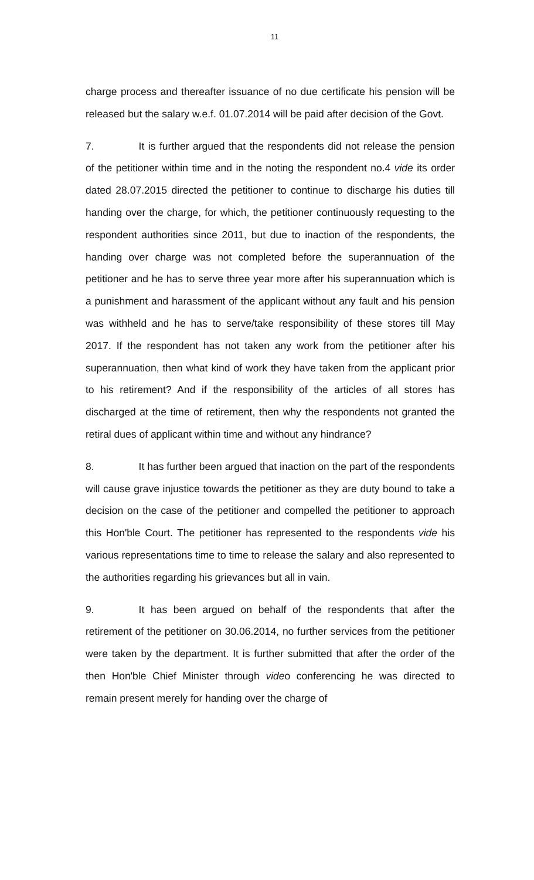11
charge process and thereafter issuance of no due certificate his pension will be released but the salary w.e.f. 01.07.2014 will be paid after decision of the Govt.
7. It is further argued that the respondents did not release the pension of the petitioner within time and in the noting the respondent no.4 vide its order dated 28.07.2015 directed the petitioner to continue to discharge his duties till handing over the charge, for which, the petitioner continuously requesting to the respondent authorities since 2011, but due to inaction of the respondents, the handing over charge was not completed before the superannuation of the petitioner and he has to serve three year more after his superannuation which is a punishment and harassment of the applicant without any fault and his pension was withheld and he has to serve/take responsibility of these stores till May 2017. If the respondent has not taken any work from the petitioner after his superannuation, then what kind of work they have taken from the applicant prior to his retirement? And if the responsibility of the articles of all stores has discharged at the time of retirement, then why the respondents not granted the retiral dues of applicant within time and without any hindrance?
8. It has further been argued that inaction on the part of the respondents will cause grave injustice towards the petitioner as they are duty bound to take a decision on the case of the petitioner and compelled the petitioner to approach this Hon'ble Court. The petitioner has represented to the respondents vide his various representations time to time to release the salary and also represented to the authorities regarding his grievances but all in vain.
9. It has been argued on behalf of the respondents that after the retirement of the petitioner on 30.06.2014, no further services from the petitioner were taken by the department. It is further submitted that after the order of the then Hon'ble Chief Minister through video conferencing he was directed to remain present merely for handing over the charge of